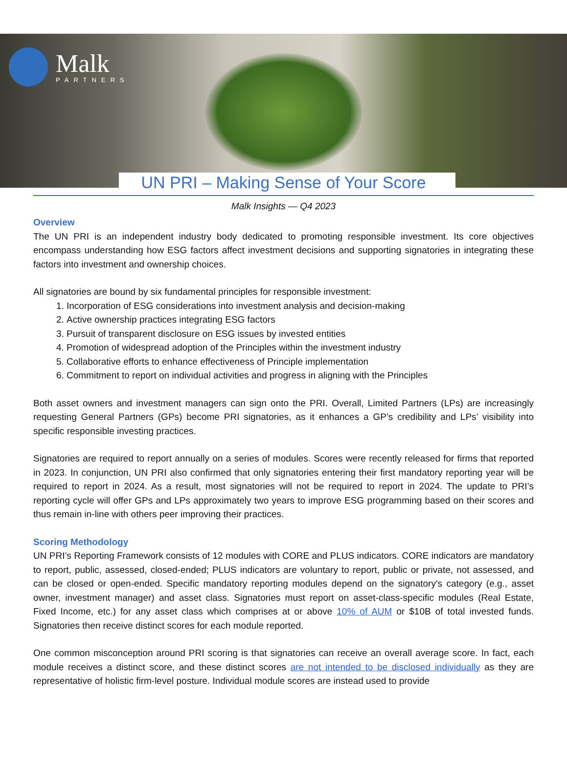Malk
PARTNERS
UN PRI – Making Sense of Your Score
Malk Insights — Q4 2023
Overview
The UN PRI is an independent industry body dedicated to promoting responsible investment. Its core objectives encompass understanding how ESG factors affect investment decisions and supporting signatories in integrating these factors into investment and ownership choices.
All signatories are bound by six fundamental principles for responsible investment:
1. Incorporation of ESG considerations into investment analysis and decision-making
2. Active ownership practices integrating ESG factors
3. Pursuit of transparent disclosure on ESG issues by invested entities
4. Promotion of widespread adoption of the Principles within the investment industry
5. Collaborative efforts to enhance effectiveness of Principle implementation
6. Commitment to report on individual activities and progress in aligning with the Principles
Both asset owners and investment managers can sign onto the PRI. Overall, Limited Partners (LPs) are increasingly requesting General Partners (GPs) become PRI signatories, as it enhances a GP’s credibility and LPs’ visibility into specific responsible investing practices.
Signatories are required to report annually on a series of modules. Scores were recently released for firms that reported in 2023. In conjunction, UN PRI also confirmed that only signatories entering their first mandatory reporting year will be required to report in 2024. As a result, most signatories will not be required to report in 2024. The update to PRI’s reporting cycle will offer GPs and LPs approximately two years to improve ESG programming based on their scores and thus remain in-line with others peer improving their practices.
Scoring Methodology
UN PRI’s Reporting Framework consists of 12 modules with CORE and PLUS indicators. CORE indicators are mandatory to report, public, assessed, closed-ended; PLUS indicators are voluntary to report, public or private, not assessed, and can be closed or open-ended. Specific mandatory reporting modules depend on the signatory's category (e.g., asset owner, investment manager) and asset class. Signatories must report on asset-class-specific modules (Real Estate, Fixed Income, etc.) for any asset class which comprises at or above 10% of AUM or $10B of total invested funds. Signatories then receive distinct scores for each module reported.
One common misconception around PRI scoring is that signatories can receive an overall average score. In fact, each module receives a distinct score, and these distinct scores are not intended to be disclosed individually as they are representative of holistic firm-level posture. Individual module scores are instead used to provide